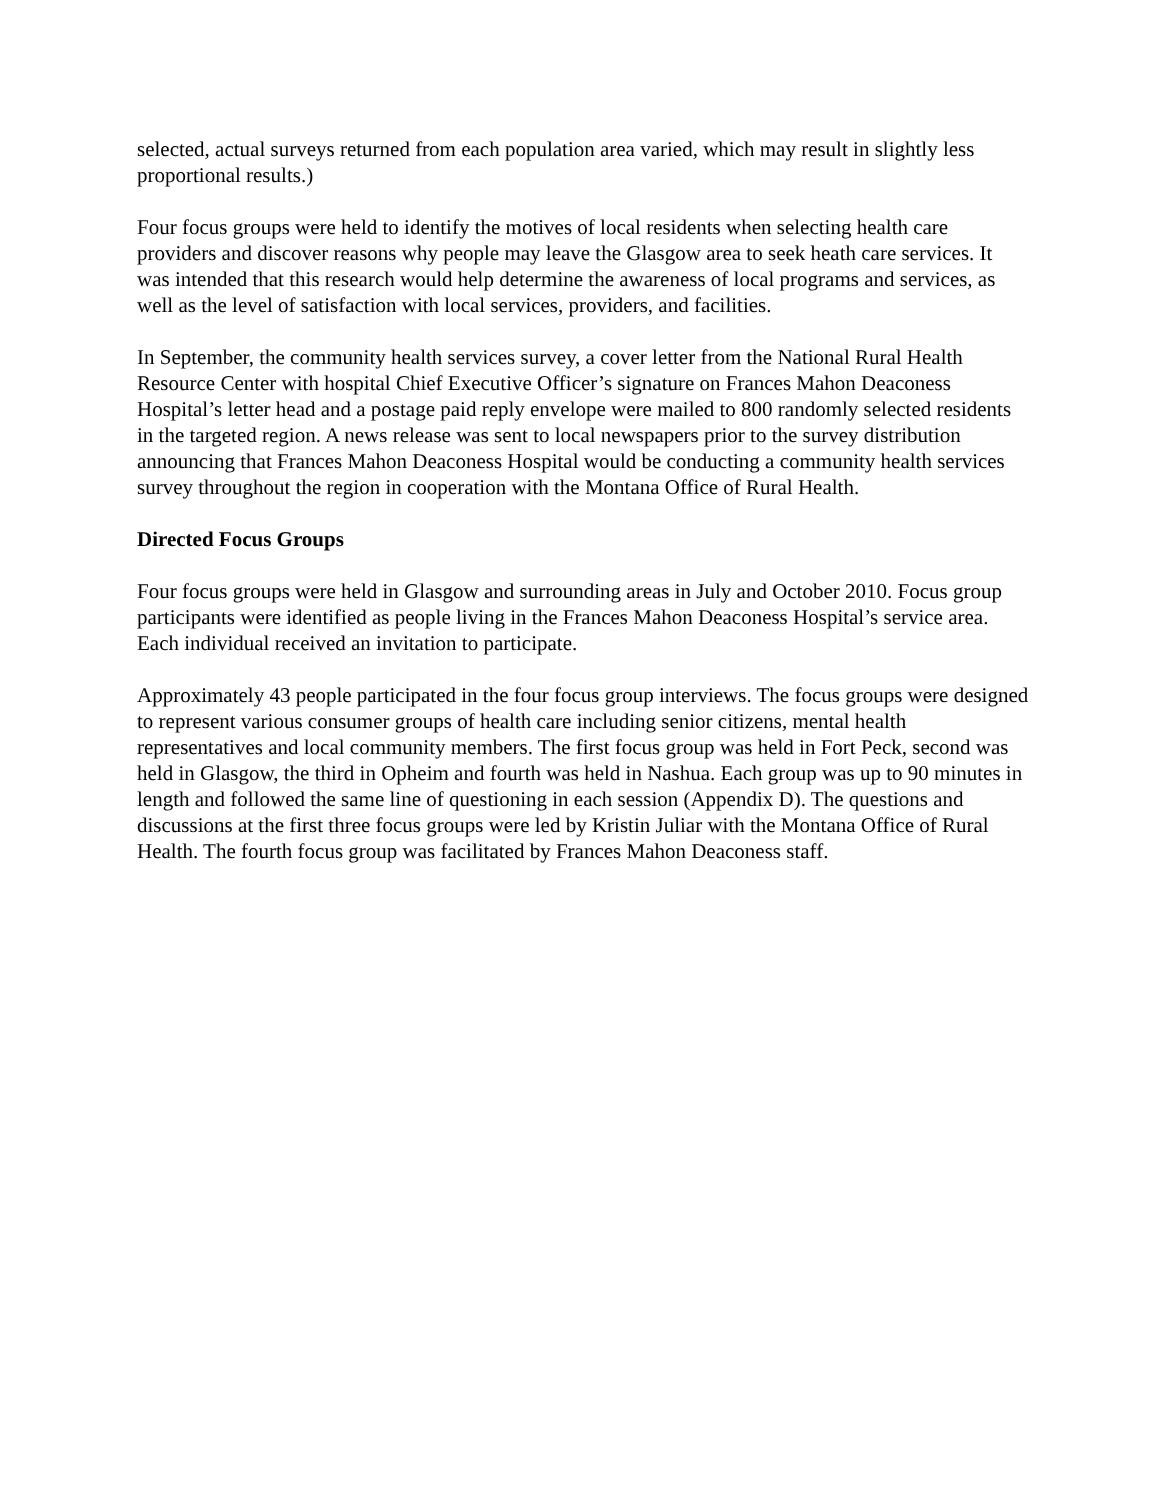selected, actual surveys returned from each population area varied, which may result in slightly less proportional results.)
Four focus groups were held to identify the motives of local residents when selecting health care providers and discover reasons why people may leave the Glasgow area to seek heath care services. It was intended that this research would help determine the awareness of local programs and services, as well as the level of satisfaction with local services, providers, and facilities.
In September, the community health services survey, a cover letter from the National Rural Health Resource Center with hospital Chief Executive Officer’s signature on Frances Mahon Deaconess Hospital’s letter head and a postage paid reply envelope were mailed to 800 randomly selected residents in the targeted region. A news release was sent to local newspapers prior to the survey distribution announcing that Frances Mahon Deaconess Hospital would be conducting a community health services survey throughout the region in cooperation with the Montana Office of Rural Health.
Directed Focus Groups
Four focus groups were held in Glasgow and surrounding areas in July and October 2010. Focus group participants were identified as people living in the Frances Mahon Deaconess Hospital’s service area. Each individual received an invitation to participate.
Approximately 43 people participated in the four focus group interviews. The focus groups were designed to represent various consumer groups of health care including senior citizens, mental health representatives and local community members. The first focus group was held in Fort Peck, second was held in Glasgow, the third in Opheim and fourth was held in Nashua. Each group was up to 90 minutes in length and followed the same line of questioning in each session (Appendix D). The questions and discussions at the first three focus groups were led by Kristin Juliar with the Montana Office of Rural Health. The fourth focus group was facilitated by Frances Mahon Deaconess staff.